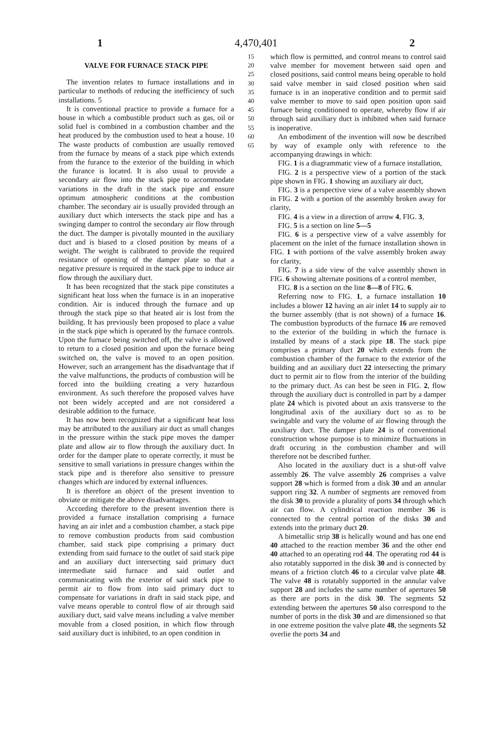1 4,470,401 2
VALVE FOR FURNACE STACK PIPE
The invention relates to furnace installations and in particular to methods of reducing the inefficiency of such installations. 5
It is conventional practice to provide a furnace for a house in which a combustible product such as gas, oil or solid fuel is combined in a combustion chamber and the heat produced by the combustion used to heat a house. 10 The waste products of combustion are usually removed from the furnace by means of a stack pipe which extends from the furance to the exterior of the building in which the furance is located. It is also usual to provide a secondary air flow into the stack pipe to accommodate variations in the draft in the stack pipe and ensure optimum atmospheric conditions at the combustion chamber. The secondary air is usually provided through an auxiliary duct which intersects the stack pipe and has a swinging damper to control the secondary air flow through the duct. The damper is pivotally mounted in the auxiliary duct and is biased to a closed position by means of a weight. The weight is calibrated to provide the required resistance of opening of the damper plate so that a negative pressure is required in the stack pipe to induce air flow through the auxiliary duct.
It has been recognized that the stack pipe constitutes a significant heat loss when the furnace is in an inoperative condition. Air is induced through the furnace and up through the stack pipe so that heated air is lost from the building. It has previously been proposed to place a value in the stack pipe which is operated by the furnace controls. Upon the furnace being switched off, the valve is allowed to return to a closed position and upon the furnace being switched on, the valve is moved to an open position. However, such an arrangement has the disadvantage that if the valve malfunctions, the products of combustion will be forced into the buildiing creating a very hazardous environment. As such therefore the proposed valves have not been widely accepted and are not considered a desirable addition to the furnace.
It has now been recognized that a significant heat loss may be attributed to the auxiliary air duct as small changes in the pressure within the stack pipe moves the damper plate and allow air to flow through the auxiliary duct. In order for the damper plate to operate correctly, it must be sensitive to small variations in pressure changes within the stack pipe and is therefore also sensitive to pressure changes which are induced by external influences.
It is therefore an object of the present invention to obviate or mitigate the above disadvantages.
According therefore to the present invention there is provided a furnace installation comprising a furnace having an air inlet and a combustion chamber, a stack pipe to remove combustion products from said combustion chamber, said stack pipe comprising a primary duct extending from said furnace to the outlet of said stack pipe and an auxiliary duct intersecting said primary duct intermediate said furnace and said outlet and communicating with the exterior of said stack pipe to permit air to flow from into said primary duct to compensate for variations in draft in said stack pipe, and valve means operable to control flow of air through said auxiliary duct, said valve means including a valve member movable from a closed position, in which flow through said auxiliary duct is inhibited, to an open condition in
15
20
25
30
35
40
45
50
55
60
65
which flow is permitted, and control means to control said valve member for movement between said open and closed positions, said control means being operable to hold said valve member in said closed position when said furnace is in an inoperative condition and to permit said valve member to move to said open position upon said furnace being conditioned to operate, whereby flow if air through said auxiliary duct is inhibited when said furnace is inoperative.
An embodiment of the invention will now be described by way of example only with reference to the accompanying drawings in which:
FIG. 1 is a diagrammatic view of a furnace installation,
FIG. 2 is a perspective view of a portion of the stack pipe shown in FIG. 1 showing an auxiliary air duct,
FIG. 3 is a perspective view of a valve assembly shown in FIG. 2 with a portion of the assembly broken away for clarity,
FIG. 4 is a view in a direction of arrow 4, FIG. 3,
FIG. 5 is a section on line 5—5
FIG. 6 is a perspective view of a valve assembly for placement on the inlet of the furnace installation shown in FIG. 1 with portions of the valve assembly broken away for clarity,
FIG. 7 is a side view of the valve assembly shown in FIG. 6 showing alternate positions of a control member,
FIG. 8 is a section on the line 8—8 of FIG. 6.
Referring now to FIG. 1, a furnace installation 10 includes a blower 12 having an air inlet 14 to supply air to the burner assembly (that is not shown) of a furnace 16. The combustion byproducts of the furnace 16 are removed to the exterior of the building in which the furnace is installed by means of a stack pipe 18. The stack pipe comprises a primary duct 20 which extends from the combustion chamber of the furnace to the exterior of the building and an auxiliary duct 22 intersecting the primary duct to permit air to flow from the interior of the building to the primary duct. As can best be seen in FIG. 2, flow through the auxiliary duct is controlled in part by a damper plate 24 which is pivoted about an axis transverse to the longitudinal axis of the auxiliary duct so as to be swingable and vary the volume of air flowing through the auxiliary duct. The damper plate 24 is of conventional construction whose purpose is to minimize fluctuations in draft occuring in the combustion chamber and will therefore not be described further.
Also located in the auxiliary duct is a shut-off valve assembly 26. The valve assembly 26 comprises a valve support 28 which is formed from a disk 30 and an annular support ring 32. A number of segments are removed from the disk 30 to provide a plurality of ports 34 through which air can flow. A cylindrical reaction member 36 is connected to the central portion of the disks 30 and extends into the primary duct 20.
A bimetallic strip 38 is helically wound and has one end 40 attached to the reaction member 36 and the other end 40 attached to an operating rod 44. The operating rod 44 is also rotatably supported in the disk 30 and is connected by means of a friction clutch 46 to a circular valve plate 48. The valve 48 is rotatably supported in the annular valve support 28 and includes the same number of apertures 50 as there are ports in the disk 30. The segments 52 extending between the apertures 50 also correspond to the number of ports in the disk 30 and are dimensioned so that in one extreme position the valve plate 48, the segments 52 overlie the ports 34 and